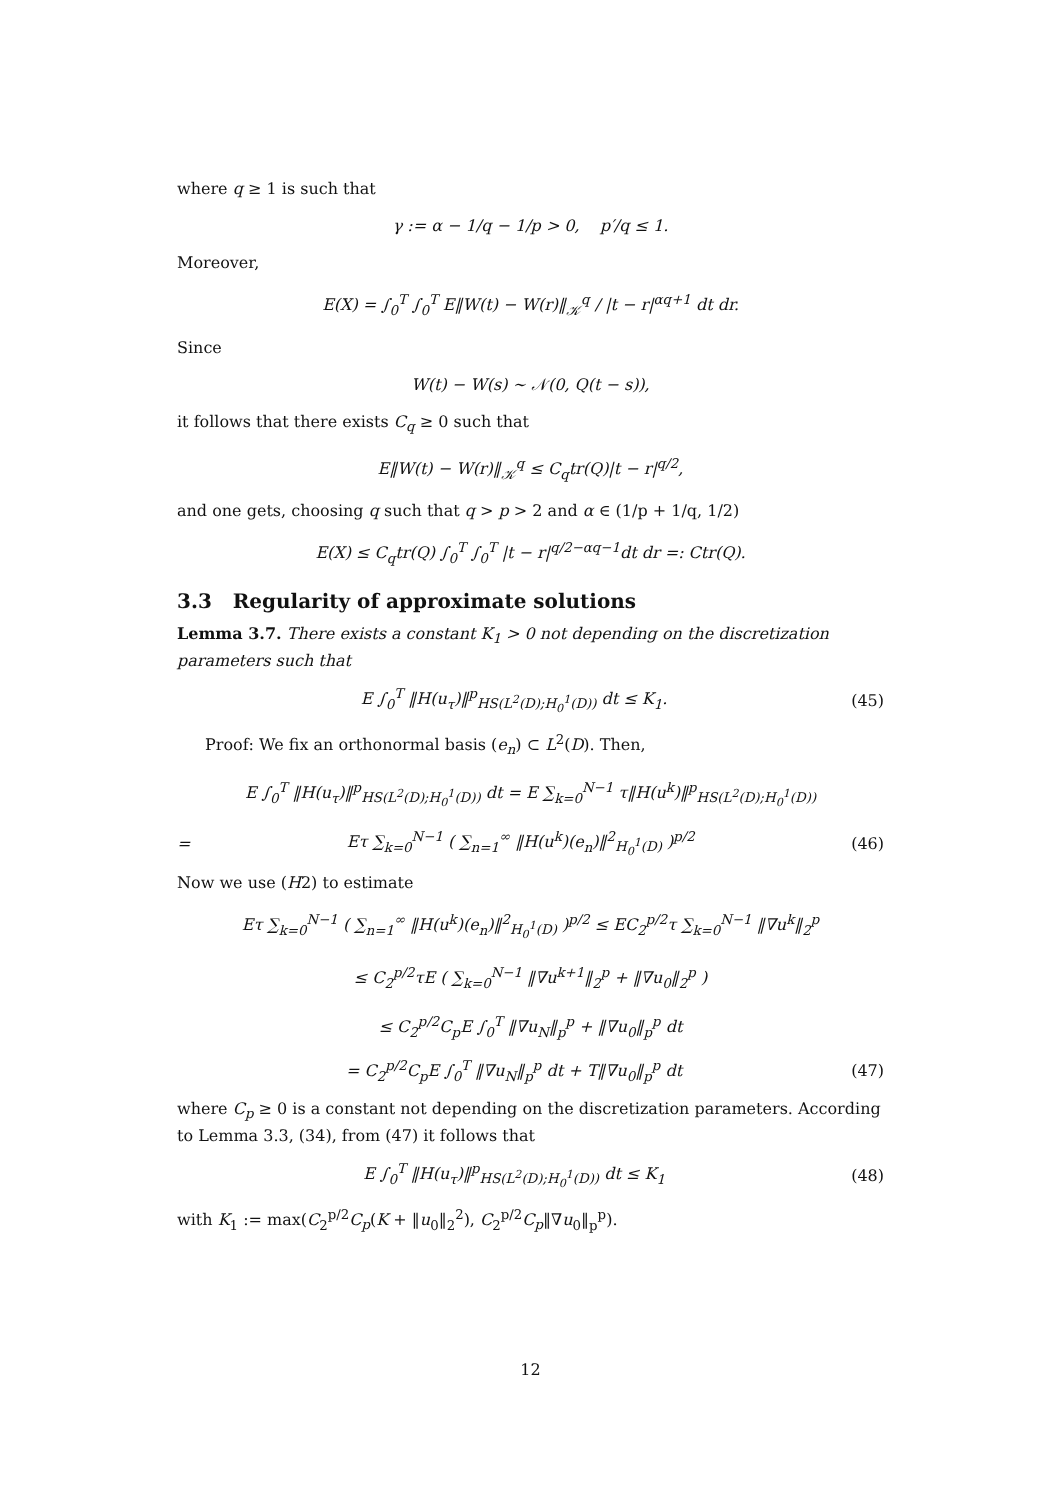where q ≥ 1 is such that
γ := α − 1/q − 1/p > 0, p′/q ≤ 1.
Moreover,
E(X) = ∫<sub>0</sub><sup>T</sup> ∫<sub>0</sub><sup>T</sup> E‖W(t) − W(r)‖<sub>𝒦</sub><sup>q</sup> / |t − r|<sup>αq+1</sup> dt dr.
Since
W(t) − W(s) ∼ 𝒩(0, Q(t − s)),
it follows that there exists C<sub>q</sub> ≥ 0 such that
E‖W(t) − W(r)‖<sub>𝒦</sub><sup>q</sup> ≤ C<sub>q</sub>tr(Q)|t − r|<sup>q/2</sup>,
and one gets, choosing q such that q > p > 2 and α ∈ (1/p + 1/q, 1/2)
E(X) ≤ C<sub>q</sub>tr(Q) ∫<sub>0</sub><sup>T</sup> ∫<sub>0</sub><sup>T</sup> |t − r|<sup>q/2−αq−1</sup>dt dr =: Ctr(Q).
3.3 Regularity of approximate solutions
Lemma 3.7. There exists a constant K<sub>1</sub> > 0 not depending on the discretization parameters such that
E ∫<sub>0</sub><sup>T</sup> ‖H(u<sub>τ</sub>)‖<sup>p</sup><sub>HS(L<sup>2</sup>(D);H<sub>0</sub><sup>1</sup>(D))</sub> dt ≤ K<sub>1</sub>. (45)
Proof: We fix an orthonormal basis (e<sub>n</sub>) ⊂ L<sup>2</sup>(D). Then,
E ∫<sub>0</sub><sup>T</sup> ‖H(u<sub>τ</sub>)‖<sup>p</sup><sub>HS(L<sup>2</sup>(D);H<sub>0</sub><sup>1</sup>(D))</sub> dt = E ∑<sub>k=0</sub><sup>N−1</sup> τ‖H(u<sup>k</sup>)‖<sup>p</sup><sub>HS(L<sup>2</sup>(D);H<sub>0</sub><sup>1</sup>(D))</sub>
= Eτ ∑<sub>k=0</sub><sup>N−1</sup> ( ∑<sub>n=1</sub><sup>∞</sup> ‖H(u<sup>k</sup>)(e<sub>n</sub>)‖<sup>2</sup><sub>H<sub>0</sub><sup>1</sup>(D)</sub> )<sup>p/2</sup> (46)
Now we use (H2) to estimate
Eτ ∑<sub>k=0</sub><sup>N−1</sup> ( ∑<sub>n=1</sub><sup>∞</sup> ‖H(u<sup>k</sup>)(e<sub>n</sub>)‖<sup>2</sup><sub>H<sub>0</sub><sup>1</sup>(D)</sub> )<sup>p/2</sup> ≤ EC<sub>2</sub><sup>p/2</sup>τ ∑<sub>k=0</sub><sup>N−1</sup> ‖∇u<sup>k</sup>‖<sub>2</sub><sup>p</sup>
≤ C<sub>2</sub><sup>p/2</sup>τE ( ∑<sub>k=0</sub><sup>N−1</sup> ‖∇u<sup>k+1</sup>‖<sub>2</sub><sup>p</sup> + ‖∇u<sub>0</sub>‖<sub>2</sub><sup>p</sup> )
≤ C<sub>2</sub><sup>p/2</sup>C<sub>p</sub>E ∫<sub>0</sub><sup>T</sup> ‖∇u<sub>N</sub>‖<sub>p</sub><sup>p</sup> + ‖∇u<sub>0</sub>‖<sub>p</sub><sup>p</sup> dt
= C<sub>2</sub><sup>p/2</sup>C<sub>p</sub>E ∫<sub>0</sub><sup>T</sup> ‖∇u<sub>N</sub>‖<sub>p</sub><sup>p</sup> dt + T‖∇u<sub>0</sub>‖<sub>p</sub><sup>p</sup> dt (47)
where C<sub>p</sub> ≥ 0 is a constant not depending on the discretization parameters. According to Lemma 3.3, (34), from (47) it follows that
E ∫<sub>0</sub><sup>T</sup> ‖H(u<sub>τ</sub>)‖<sup>p</sup><sub>HS(L<sup>2</sup>(D);H<sub>0</sub><sup>1</sup>(D))</sub> dt ≤ K<sub>1</sub> (48)
with K<sub>1</sub> := max(C<sub>2</sub><sup>p/2</sup>C<sub>p</sub>(K + ‖u<sub>0</sub>‖<sub>2</sub><sup>2</sup>), C<sub>2</sub><sup>p/2</sup>C<sub>p</sub>‖∇u<sub>0</sub>‖<sub>p</sub><sup>p</sup>).
12